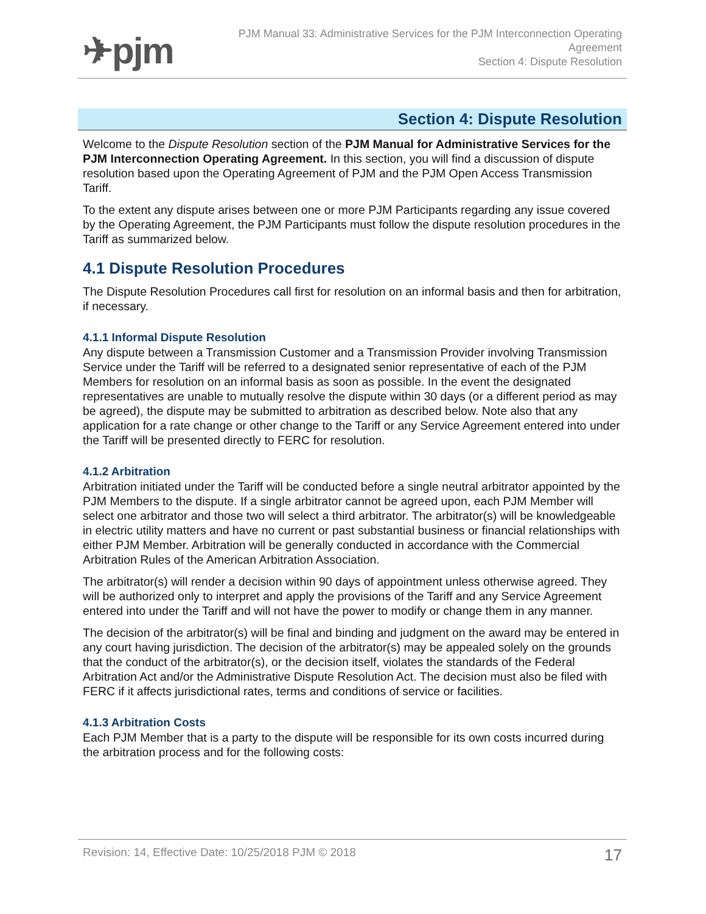✈pjm
PJM Manual 33: Administrative Services for the PJM Interconnection Operating
Agreement
Section 4: Dispute Resolution
Section 4: Dispute Resolution
Welcome to the Dispute Resolution section of the PJM Manual for Administrative Services for the PJM Interconnection Operating Agreement. In this section, you will find a discussion of dispute resolution based upon the Operating Agreement of PJM and the PJM Open Access Transmission Tariff.
To the extent any dispute arises between one or more PJM Participants regarding any issue covered by the Operating Agreement, the PJM Participants must follow the dispute resolution procedures in the Tariff as summarized below.
4.1 Dispute Resolution Procedures
The Dispute Resolution Procedures call first for resolution on an informal basis and then for arbitration, if necessary.
4.1.1 Informal Dispute Resolution
Any dispute between a Transmission Customer and a Transmission Provider involving Transmission Service under the Tariff will be referred to a designated senior representative of each of the PJM Members for resolution on an informal basis as soon as possible. In the event the designated representatives are unable to mutually resolve the dispute within 30 days (or a different period as may be agreed), the dispute may be submitted to arbitration as described below. Note also that any application for a rate change or other change to the Tariff or any Service Agreement entered into under the Tariff will be presented directly to FERC for resolution.
4.1.2 Arbitration
Arbitration initiated under the Tariff will be conducted before a single neutral arbitrator appointed by the PJM Members to the dispute. If a single arbitrator cannot be agreed upon, each PJM Member will select one arbitrator and those two will select a third arbitrator. The arbitrator(s) will be knowledgeable in electric utility matters and have no current or past substantial business or financial relationships with either PJM Member. Arbitration will be generally conducted in accordance with the Commercial Arbitration Rules of the American Arbitration Association.
The arbitrator(s) will render a decision within 90 days of appointment unless otherwise agreed. They will be authorized only to interpret and apply the provisions of the Tariff and any Service Agreement entered into under the Tariff and will not have the power to modify or change them in any manner.
The decision of the arbitrator(s) will be final and binding and judgment on the award may be entered in any court having jurisdiction. The decision of the arbitrator(s) may be appealed solely on the grounds that the conduct of the arbitrator(s), or the decision itself, violates the standards of the Federal Arbitration Act and/or the Administrative Dispute Resolution Act. The decision must also be filed with FERC if it affects jurisdictional rates, terms and conditions of service or facilities.
4.1.3 Arbitration Costs
Each PJM Member that is a party to the dispute will be responsible for its own costs incurred during the arbitration process and for the following costs:
Revision: 14, Effective Date: 10/25/2018 PJM © 2018 17